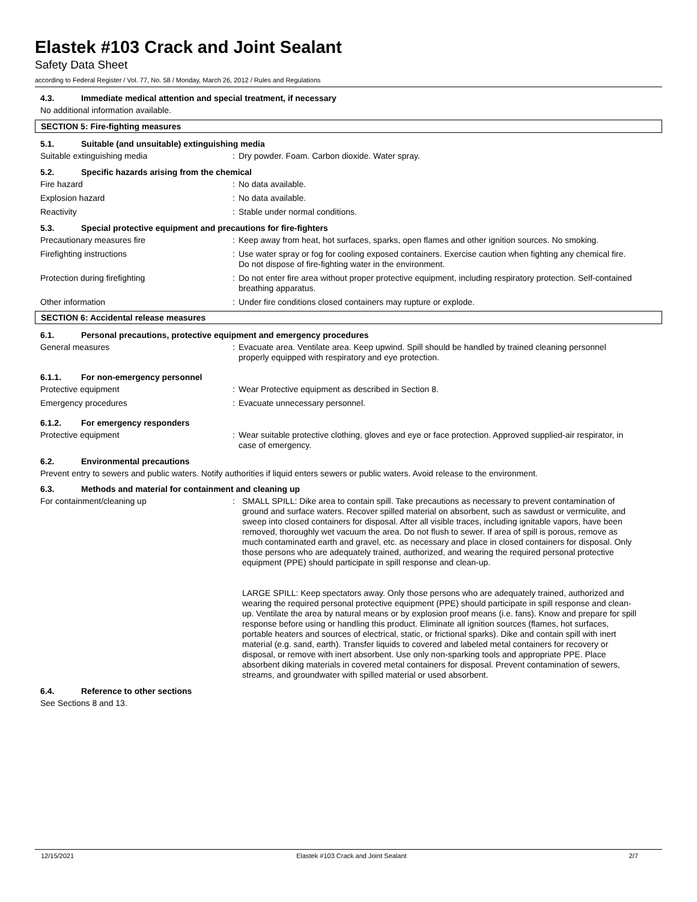Elastek #103 Crack and Joint Sealant
Safety Data Sheet
according to Federal Register / Vol. 77, No. 58 / Monday, March 26, 2012 / Rules and Regulations
4.3. Immediate medical attention and special treatment, if necessary
No additional information available.
SECTION 5: Fire-fighting measures
5.1. Suitable (and unsuitable) extinguishing media
Suitable extinguishing media : Dry powder. Foam. Carbon dioxide. Water spray.
5.2. Specific hazards arising from the chemical
Fire hazard : No data available.
Explosion hazard : No data available.
Reactivity : Stable under normal conditions.
5.3. Special protective equipment and precautions for fire-fighters
Precautionary measures fire : Keep away from heat, hot surfaces, sparks, open flames and other ignition sources. No smoking.
Firefighting instructions : Use water spray or fog for cooling exposed containers. Exercise caution when fighting any chemical fire. Do not dispose of fire-fighting water in the environment.
Protection during firefighting : Do not enter fire area without proper protective equipment, including respiratory protection. Self-contained breathing apparatus.
Other information : Under fire conditions closed containers may rupture or explode.
SECTION 6: Accidental release measures
6.1. Personal precautions, protective equipment and emergency procedures
General measures : Evacuate area. Ventilate area. Keep upwind. Spill should be handled by trained cleaning personnel properly equipped with respiratory and eye protection.
6.1.1. For non-emergency personnel
Protective equipment : Wear Protective equipment as described in Section 8.
Emergency procedures : Evacuate unnecessary personnel.
6.1.2. For emergency responders
Protective equipment : Wear suitable protective clothing, gloves and eye or face protection. Approved supplied-air respirator, in case of emergency.
6.2. Environmental precautions
Prevent entry to sewers and public waters. Notify authorities if liquid enters sewers or public waters. Avoid release to the environment.
6.3. Methods and material for containment and cleaning up
For containment/cleaning up : SMALL SPILL: Dike area to contain spill. Take precautions as necessary to prevent contamination of ground and surface waters. Recover spilled material on absorbent, such as sawdust or vermiculite, and sweep into closed containers for disposal. After all visible traces, including ignitable vapors, have been removed, thoroughly wet vacuum the area. Do not flush to sewer. If area of spill is porous, remove as much contaminated earth and gravel, etc. as necessary and place in closed containers for disposal. Only those persons who are adequately trained, authorized, and wearing the required personal protective equipment (PPE) should participate in spill response and clean-up.
LARGE SPILL: Keep spectators away. Only those persons who are adequately trained, authorized and wearing the required personal protective equipment (PPE) should participate in spill response and clean-up. Ventilate the area by natural means or by explosion proof means (i.e. fans). Know and prepare for spill response before using or handling this product. Eliminate all ignition sources (flames, hot surfaces, portable heaters and sources of electrical, static, or frictional sparks). Dike and contain spill with inert material (e.g. sand, earth). Transfer liquids to covered and labeled metal containers for recovery or disposal, or remove with inert absorbent. Use only non-sparking tools and appropriate PPE. Place absorbent diking materials in covered metal containers for disposal. Prevent contamination of sewers, streams, and groundwater with spilled material or used absorbent.
6.4. Reference to other sections
See Sections 8 and 13.
12/15/2021 Elastek #103 Crack and Joint Sealant 2/7